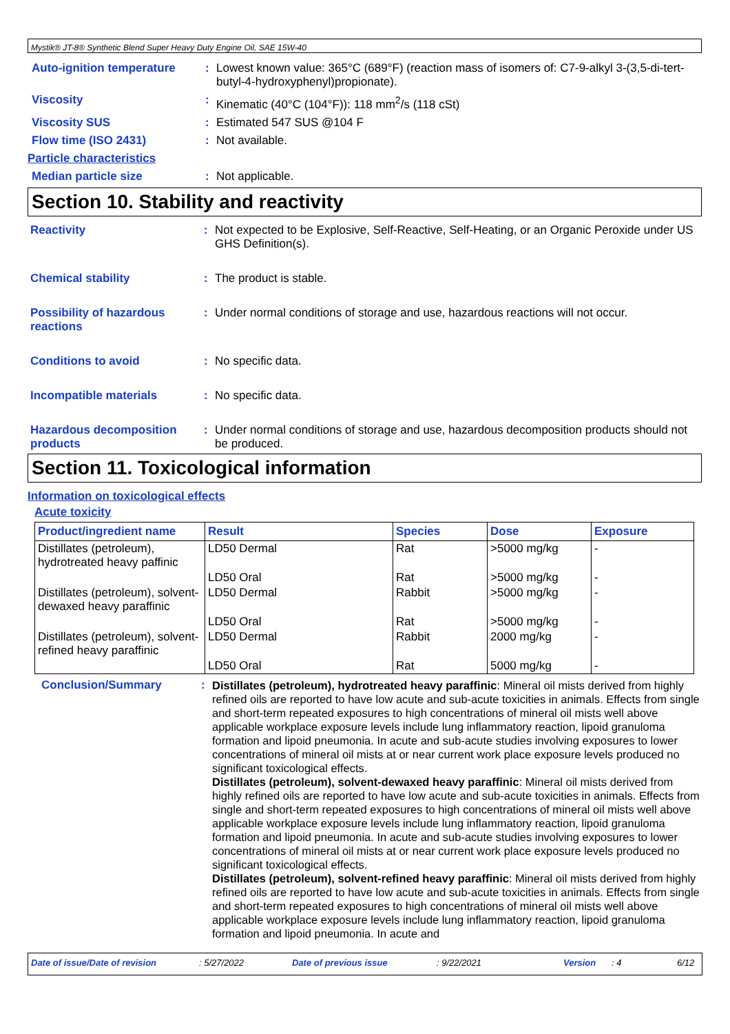Mystik® JT-8® Synthetic Blend Super Heavy Duty Engine Oil, SAE 15W-40
Auto-ignition temperature
:
Lowest known value: 365°C (689°F) (reaction mass of isomers of: C7-9-alkyl 3-(3,5-di-tert-butyl-4-hydroxyphenyl)propionate).
Viscosity :
Kinematic (40°C (104°F)): 118 mm<sup>2</sup>/s (118 cSt)
Viscosity SUS :
Estimated 547 SUS @104 F
Flow time (ISO 2431) :
Not available.
Particle characteristics
Median particle size :
Not applicable.
Section 10. Stability and reactivity
Reactivity :
Not expected to be Explosive, Self-Reactive, Self-Heating, or an Organic Peroxide under US GHS Definition(s).
Chemical stability :
The product is stable.
Possibility of hazardous reactions
:
Under normal conditions of storage and use, hazardous reactions will not occur.
Conditions to avoid :
No specific data.
Incompatible materials :
No specific data.
Hazardous decomposition products
:
Under normal conditions of storage and use, hazardous decomposition products should not be produced.
Section 11. Toxicological information
Information on toxicological effects
Acute toxicity
| Product/ingredient name | Result | Species | Dose | Exposure |
| --- | --- | --- | --- | --- |
| Distillates (petroleum), hydrotreated heavy paffinic | LD50 Dermal | Rat | >5000 mg/kg | - |
| | LD50 Oral | Rat | >5000 mg/kg | - |
| Distillates (petroleum), solvent-dewaxed heavy paraffinic | LD50 Dermal | Rabbit | >5000 mg/kg | - |
| | LD50 Oral | Rat | >5000 mg/kg | - |
| Distillates (petroleum), solvent-refined heavy paraffinic | LD50 Dermal | Rabbit | 2000 mg/kg | - |
| | LD50 Oral | Rat | 5000 mg/kg | - |
Conclusion/Summary :
Distillates (petroleum), hydrotreated heavy paraffinic: Mineral oil mists derived from highly refined oils are reported to have low acute and sub-acute toxicities in animals. Effects from single and short-term repeated exposures to high concentrations of mineral oil mists well above applicable workplace exposure levels include lung inflammatory reaction, lipoid granuloma formation and lipoid pneumonia. In acute and sub-acute studies involving exposures to lower concentrations of mineral oil mists at or near current work place exposure levels produced no significant toxicological effects.
Distillates (petroleum), solvent-dewaxed heavy paraffinic: Mineral oil mists derived from highly refined oils are reported to have low acute and sub-acute toxicities in animals. Effects from single and short-term repeated exposures to high concentrations of mineral oil mists well above applicable workplace exposure levels include lung inflammatory reaction, lipoid granuloma formation and lipoid pneumonia. In acute and sub-acute studies involving exposures to lower concentrations of mineral oil mists at or near current work place exposure levels produced no significant toxicological effects.
Distillates (petroleum), solvent-refined heavy paraffinic: Mineral oil mists derived from highly refined oils are reported to have low acute and sub-acute toxicities in animals. Effects from single and short-term repeated exposures to high concentrations of mineral oil mists well above applicable workplace exposure levels include lung inflammatory reaction, lipoid granuloma formation and lipoid pneumonia. In acute and
Date of issue/Date of revision: 5/27/2022 Date of previous issue: 9/22/2021 Version: 4 6/12